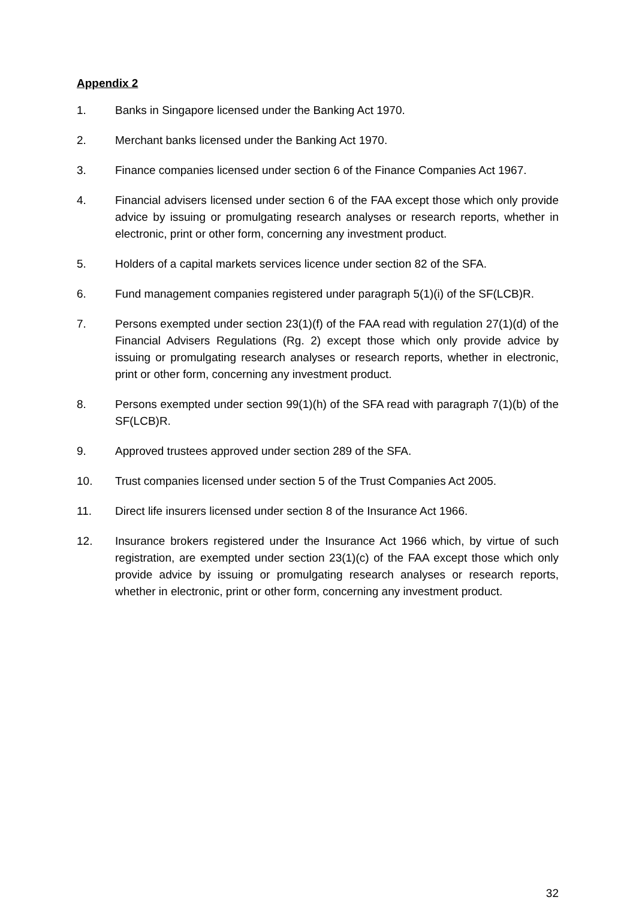Appendix 2
1. Banks in Singapore licensed under the Banking Act 1970.
2. Merchant banks licensed under the Banking Act 1970.
3. Finance companies licensed under section 6 of the Finance Companies Act 1967.
4. Financial advisers licensed under section 6 of the FAA except those which only provide advice by issuing or promulgating research analyses or research reports, whether in electronic, print or other form, concerning any investment product.
5. Holders of a capital markets services licence under section 82 of the SFA.
6. Fund management companies registered under paragraph 5(1)(i) of the SF(LCB)R.
7. Persons exempted under section 23(1)(f) of the FAA read with regulation 27(1)(d) of the Financial Advisers Regulations (Rg. 2) except those which only provide advice by issuing or promulgating research analyses or research reports, whether in electronic, print or other form, concerning any investment product.
8. Persons exempted under section 99(1)(h) of the SFA read with paragraph 7(1)(b) of the SF(LCB)R.
9. Approved trustees approved under section 289 of the SFA.
10. Trust companies licensed under section 5 of the Trust Companies Act 2005.
11. Direct life insurers licensed under section 8 of the Insurance Act 1966.
12. Insurance brokers registered under the Insurance Act 1966 which, by virtue of such registration, are exempted under section 23(1)(c) of the FAA except those which only provide advice by issuing or promulgating research analyses or research reports, whether in electronic, print or other form, concerning any investment product.
32